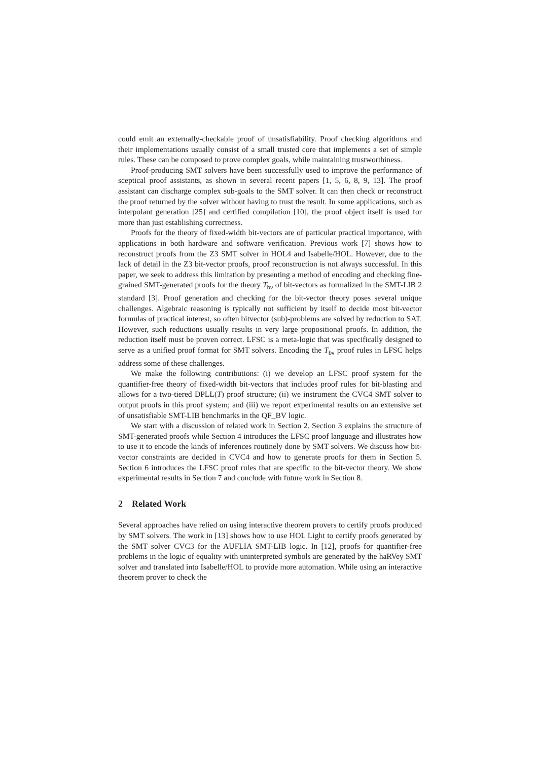could emit an externally-checkable proof of unsatisfiability. Proof checking algorithms and their implementations usually consist of a small trusted core that implements a set of simple rules. These can be composed to prove complex goals, while maintaining trustworthiness.
Proof-producing SMT solvers have been successfully used to improve the performance of sceptical proof assistants, as shown in several recent papers [1, 5, 6, 8, 9, 13]. The proof assistant can discharge complex sub-goals to the SMT solver. It can then check or reconstruct the proof returned by the solver without having to trust the result. In some applications, such as interpolant generation [25] and certified compilation [10], the proof object itself is used for more than just establishing correctness.
Proofs for the theory of fixed-width bit-vectors are of particular practical importance, with applications in both hardware and software verification. Previous work [7] shows how to reconstruct proofs from the Z3 SMT solver in HOL4 and Isabelle/HOL. However, due to the lack of detail in the Z3 bit-vector proofs, proof reconstruction is not always successful. In this paper, we seek to address this limitation by presenting a method of encoding and checking fine-grained SMT-generated proofs for the theory T<sub>bv</sub> of bit-vectors as formalized in the SMT-LIB 2 standard [3]. Proof generation and checking for the bit-vector theory poses several unique challenges. Algebraic reasoning is typically not sufficient by itself to decide most bit-vector formulas of practical interest, so often bitvector (sub)-problems are solved by reduction to SAT. However, such reductions usually results in very large propositional proofs. In addition, the reduction itself must be proven correct. LFSC is a meta-logic that was specifically designed to serve as a unified proof format for SMT solvers. Encoding the T<sub>bv</sub> proof rules in LFSC helps address some of these challenges.
We make the following contributions: (i) we develop an LFSC proof system for the quantifier-free theory of fixed-width bit-vectors that includes proof rules for bit-blasting and allows for a two-tiered DPLL(T) proof structure; (ii) we instrument the CVC4 SMT solver to output proofs in this proof system; and (iii) we report experimental results on an extensive set of unsatisfiable SMT-LIB benchmarks in the QF_BV logic.
We start with a discussion of related work in Section 2. Section 3 explains the structure of SMT-generated proofs while Section 4 introduces the LFSC proof language and illustrates how to use it to encode the kinds of inferences routinely done by SMT solvers. We discuss how bit-vector constraints are decided in CVC4 and how to generate proofs for them in Section 5. Section 6 introduces the LFSC proof rules that are specific to the bit-vector theory. We show experimental results in Section 7 and conclude with future work in Section 8.
2 Related Work
Several approaches have relied on using interactive theorem provers to certify proofs produced by SMT solvers. The work in [13] shows how to use HOL Light to certify proofs generated by the SMT solver CVC3 for the AUFLIA SMT-LIB logic. In [12], proofs for quantifier-free problems in the logic of equality with uninterpreted symbols are generated by the haRVey SMT solver and translated into Isabelle/HOL to provide more automation. While using an interactive theorem prover to check the